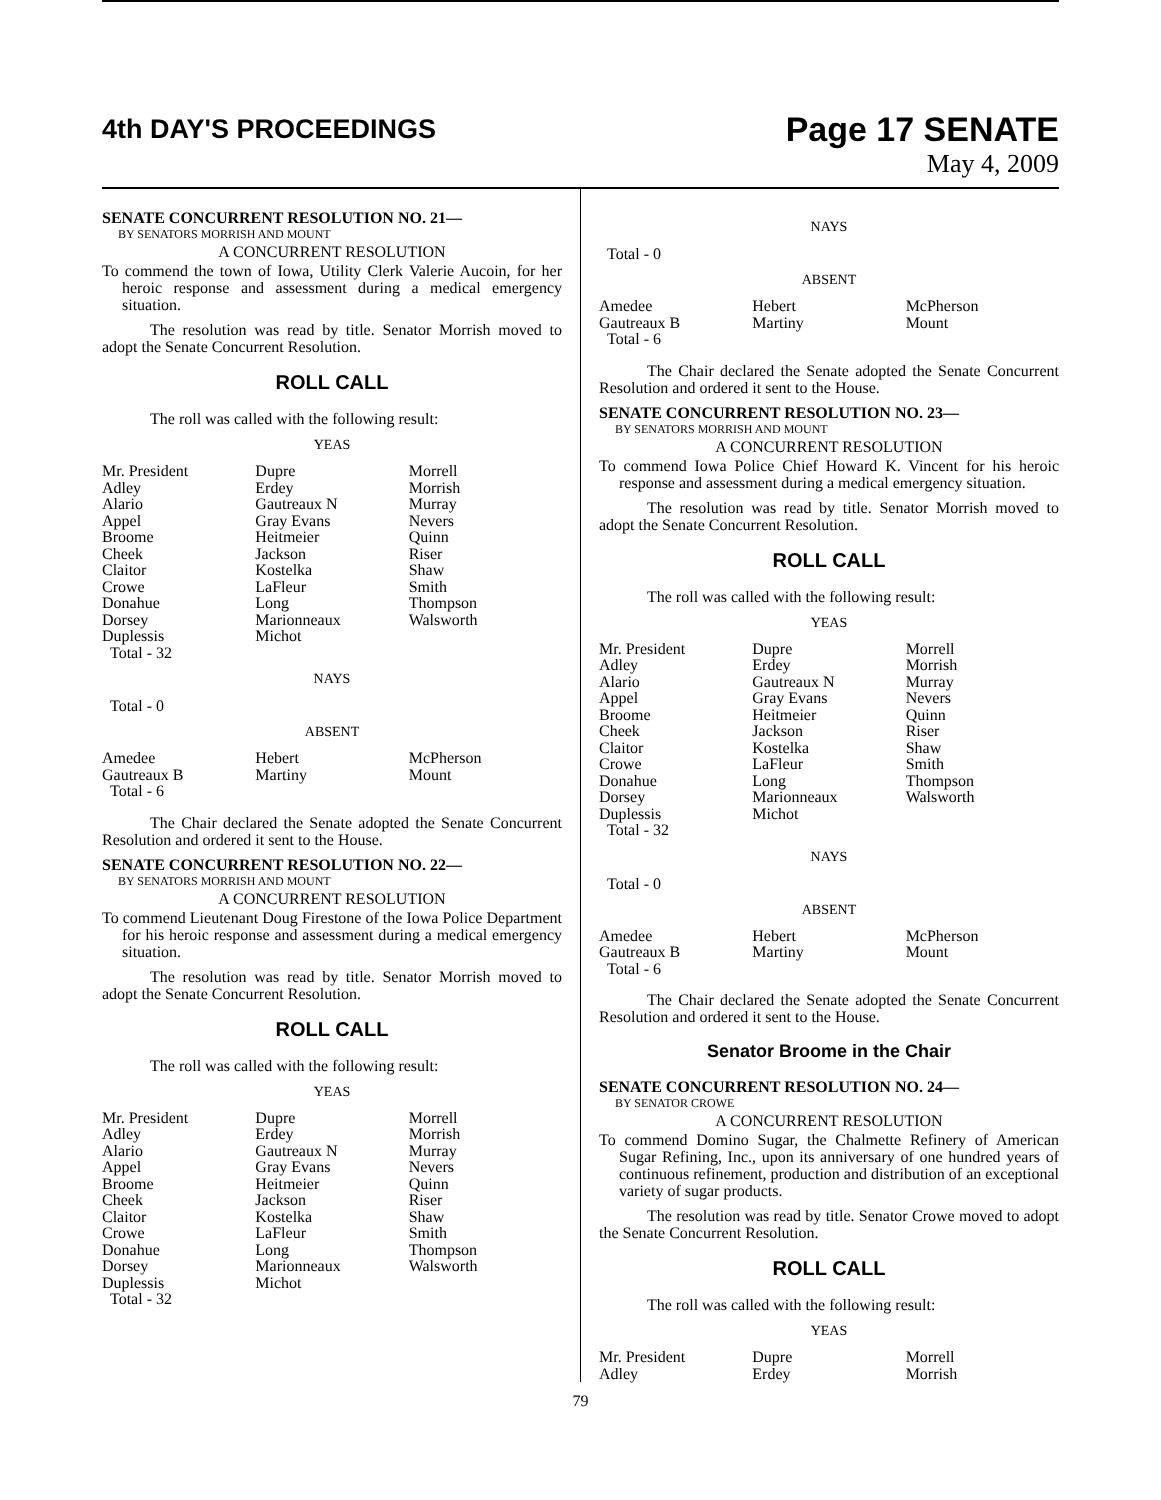4th DAY'S PROCEEDINGS
Page 17 SENATE
May 4, 2009
SENATE CONCURRENT RESOLUTION NO. 21—
BY SENATORS MORRISH AND MOUNT
A CONCURRENT RESOLUTION
To commend the town of Iowa, Utility Clerk Valerie Aucoin, for her heroic response and assessment during a medical emergency situation.
The resolution was read by title. Senator Morrish moved to adopt the Senate Concurrent Resolution.
ROLL CALL
The roll was called with the following result:
YEAS
| Mr. President | Dupre | Morrell |
| Adley | Erdey | Morrish |
| Alario | Gautreaux N | Murray |
| Appel | Gray Evans | Nevers |
| Broome | Heitmeier | Quinn |
| Cheek | Jackson | Riser |
| Claitor | Kostelka | Shaw |
| Crowe | LaFleur | Smith |
| Donahue | Long | Thompson |
| Dorsey | Marionneaux | Walsworth |
| Duplessis | Michot | |
| Total - 32 | | |
NAYS
Total - 0
ABSENT
| Amedee | Hebert | McPherson |
| Gautreaux B | Martiny | Mount |
| Total - 6 | | |
The Chair declared the Senate adopted the Senate Concurrent Resolution and ordered it sent to the House.
SENATE CONCURRENT RESOLUTION NO. 22—
BY SENATORS MORRISH AND MOUNT
A CONCURRENT RESOLUTION
To commend Lieutenant Doug Firestone of the Iowa Police Department for his heroic response and assessment during a medical emergency situation.
The resolution was read by title. Senator Morrish moved to adopt the Senate Concurrent Resolution.
ROLL CALL
The roll was called with the following result:
YEAS
| Mr. President | Dupre | Morrell |
| Adley | Erdey | Morrish |
| Alario | Gautreaux N | Murray |
| Appel | Gray Evans | Nevers |
| Broome | Heitmeier | Quinn |
| Cheek | Jackson | Riser |
| Claitor | Kostelka | Shaw |
| Crowe | LaFleur | Smith |
| Donahue | Long | Thompson |
| Dorsey | Marionneaux | Walsworth |
| Duplessis | Michot | |
| Total - 32 | | |
NAYS
Total - 0
ABSENT
| Amedee | Hebert | McPherson |
| Gautreaux B | Martiny | Mount |
| Total - 6 | | |
The Chair declared the Senate adopted the Senate Concurrent Resolution and ordered it sent to the House.
SENATE CONCURRENT RESOLUTION NO. 23—
BY SENATORS MORRISH AND MOUNT
A CONCURRENT RESOLUTION
To commend Iowa Police Chief Howard K. Vincent for his heroic response and assessment during a medical emergency situation.
The resolution was read by title. Senator Morrish moved to adopt the Senate Concurrent Resolution.
ROLL CALL
The roll was called with the following result:
YEAS
| Mr. President | Dupre | Morrell |
| Adley | Erdey | Morrish |
| Alario | Gautreaux N | Murray |
| Appel | Gray Evans | Nevers |
| Broome | Heitmeier | Quinn |
| Cheek | Jackson | Riser |
| Claitor | Kostelka | Shaw |
| Crowe | LaFleur | Smith |
| Donahue | Long | Thompson |
| Dorsey | Marionneaux | Walsworth |
| Duplessis | Michot | |
| Total - 32 | | |
NAYS
Total - 0
ABSENT
| Amedee | Hebert | McPherson |
| Gautreaux B | Martiny | Mount |
| Total - 6 | | |
The Chair declared the Senate adopted the Senate Concurrent Resolution and ordered it sent to the House.
Senator Broome in the Chair
SENATE CONCURRENT RESOLUTION NO. 24—
BY SENATOR CROWE
A CONCURRENT RESOLUTION
To commend Domino Sugar, the Chalmette Refinery of American Sugar Refining, Inc., upon its anniversary of one hundred years of continuous refinement, production and distribution of an exceptional variety of sugar products.
The resolution was read by title. Senator Crowe moved to adopt the Senate Concurrent Resolution.
ROLL CALL
The roll was called with the following result:
YEAS
| Mr. President | Dupre | Morrell |
| Adley | Erdey | Morrish |
79